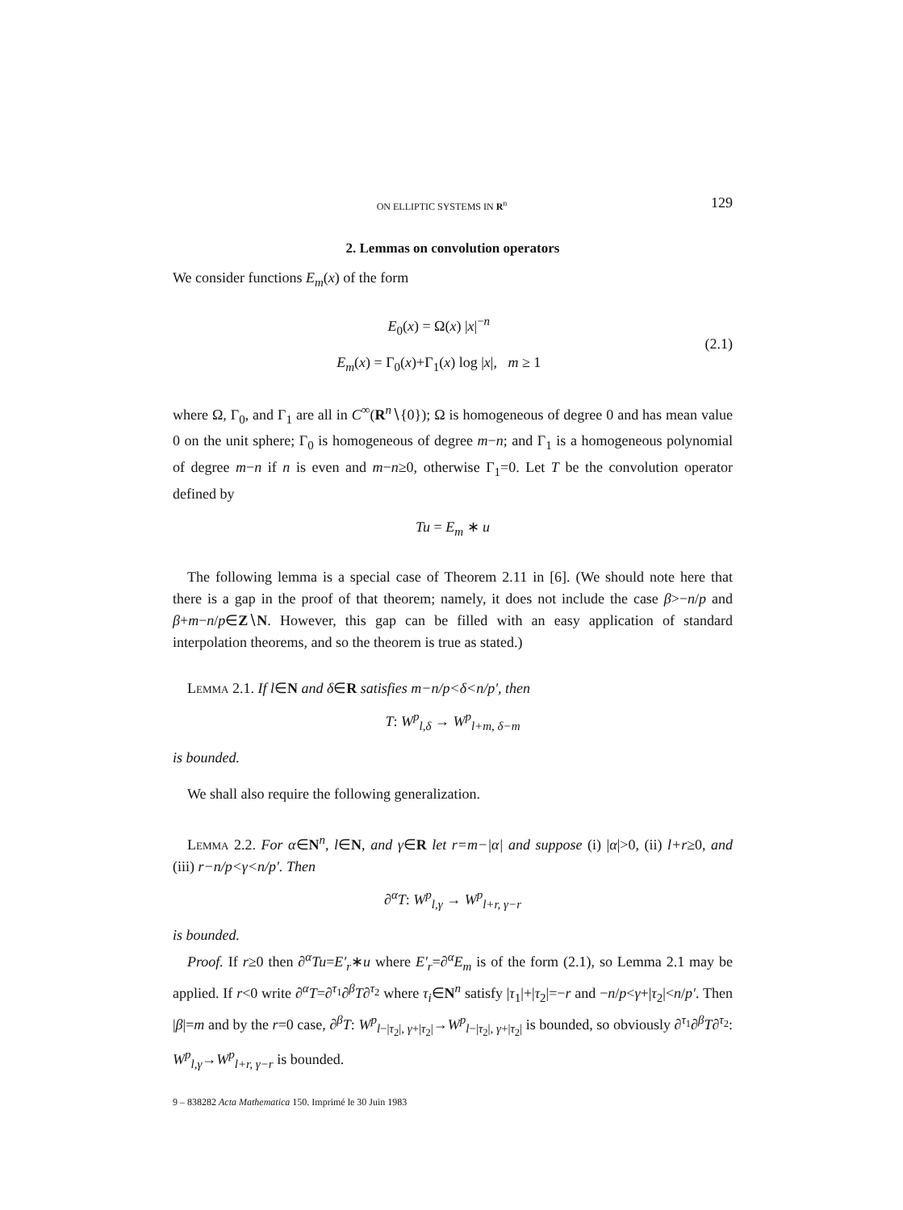ON ELLIPTIC SYSTEMS IN R<sup>n</sup> 129
2. Lemmas on convolution operators
We consider functions E<sub>m</sub>(x) of the form
E<sub>0</sub>(x) = Ω(x) |x|<sup>−n</sup>
E<sub>m</sub>(x) = Γ<sub>0</sub>(x)+Γ<sub>1</sub>(x) log |x|, m ≥ 1
(2.1)
where Ω, Γ<sub>0</sub>, and Γ<sub>1</sub> are all in C<sup>∞</sup>(R<sup>n</sup>∖{0}); Ω is homogeneous of degree 0 and has mean value 0 on the unit sphere; Γ<sub>0</sub> is homogeneous of degree m−n; and Γ<sub>1</sub> is a homogeneous polynomial of degree m−n if n is even and m−n≥0, otherwise Γ<sub>1</sub>=0. Let T be the convolution operator defined by
Tu = E<sub>m</sub> ∗ u
The following lemma is a special case of Theorem 2.11 in [6]. (We should note here that there is a gap in the proof of that theorem; namely, it does not include the case β>−n/p and β+m−n/p∈Z∖N. However, this gap can be filled with an easy application of standard interpolation theorems, and so the theorem is true as stated.)
Lemma 2.1. If l∈N and δ∈R satisfies m−n/p<δ<n/p′, then
T: W<sup>p</sup><sub>l,δ</sub> → W<sup>p</sup><sub>l+m, δ−m</sub>
is bounded.
We shall also require the following generalization.
Lemma 2.2. For α∈N<sup>n</sup>, l∈N, and γ∈R let r=m−|α| and suppose (i) |α|>0, (ii) l+r≥0, and (iii) r−n/p<γ<n/p′. Then
∂<sup>α</sup>T: W<sup>p</sup><sub>l,γ</sub> → W<sup>p</sup><sub>l+r, γ−r</sub>
is bounded.
Proof. If r≥0 then ∂<sup>α</sup>Tu=E′<sub>r</sub>∗u where E′<sub>r</sub>=∂<sup>α</sup>E<sub>m</sub> is of the form (2.1), so Lemma 2.1 may be applied. If r<0 write ∂<sup>α</sup>T=∂<sup>τ<sub>1</sub></sup>∂<sup>β</sup>T∂<sup>τ<sub>2</sub></sup> where τ<sub>i</sub>∈N<sup>n</sup> satisfy |τ<sub>1</sub>|+|τ<sub>2</sub>|=−r and −n/p<γ+|τ<sub>2</sub>|<n/p′. Then |β|=m and by the r=0 case, ∂<sup>β</sup>T: W<sup>p</sup><sub>l−|τ<sub>2</sub>|, γ+|τ<sub>2</sub>|</sub>→W<sup>p</sup><sub>l−|τ<sub>2</sub>|, γ+|τ<sub>2</sub>|</sub> is bounded, so obviously ∂<sup>τ<sub>1</sub></sup>∂<sup>β</sup>T∂<sup>τ<sub>2</sub></sup>: W<sup>p</sup><sub>l,γ</sub>→W<sup>p</sup><sub>l+r, γ−r</sub> is bounded.
9 – 838282 Acta Mathematica 150. Imprimé le 30 Juin 1983